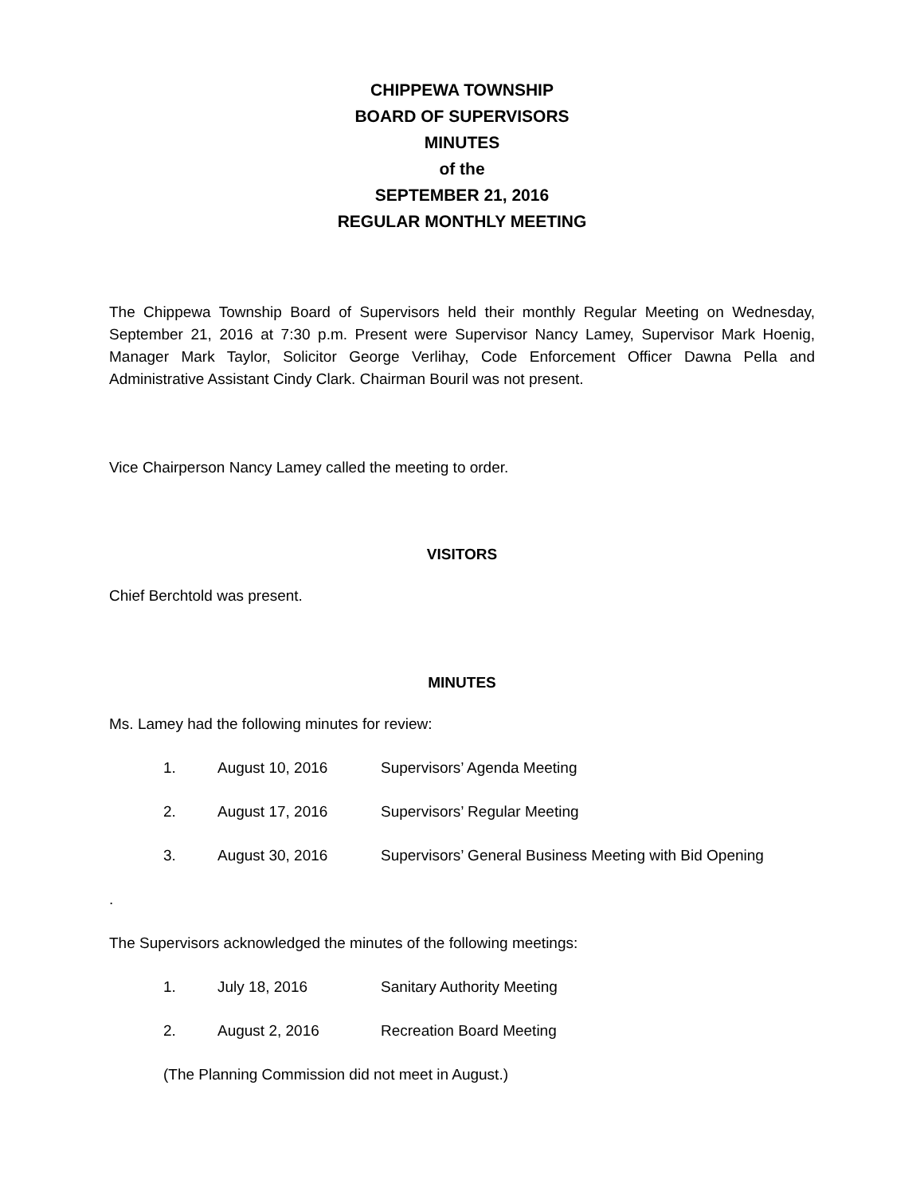CHIPPEWA TOWNSHIP
BOARD OF SUPERVISORS
MINUTES
of the
SEPTEMBER 21, 2016
REGULAR MONTHLY MEETING
The Chippewa Township Board of Supervisors held their monthly Regular Meeting on Wednesday, September 21, 2016 at 7:30 p.m. Present were Supervisor Nancy Lamey, Supervisor Mark Hoenig, Manager Mark Taylor, Solicitor George Verlihay, Code Enforcement Officer Dawna Pella and Administrative Assistant Cindy Clark. Chairman Bouril was not present.
Vice Chairperson Nancy Lamey called the meeting to order.
VISITORS
Chief Berchtold was present.
MINUTES
Ms. Lamey had the following minutes for review:
1. August 10, 2016 Supervisors’ Agenda Meeting
2. August 17, 2016 Supervisors’ Regular Meeting
3. August 30, 2016 Supervisors’ General Business Meeting with Bid Opening
.
The Supervisors acknowledged the minutes of the following meetings:
1. July 18, 2016 Sanitary Authority Meeting
2. August 2, 2016 Recreation Board Meeting
(The Planning Commission did not meet in August.)